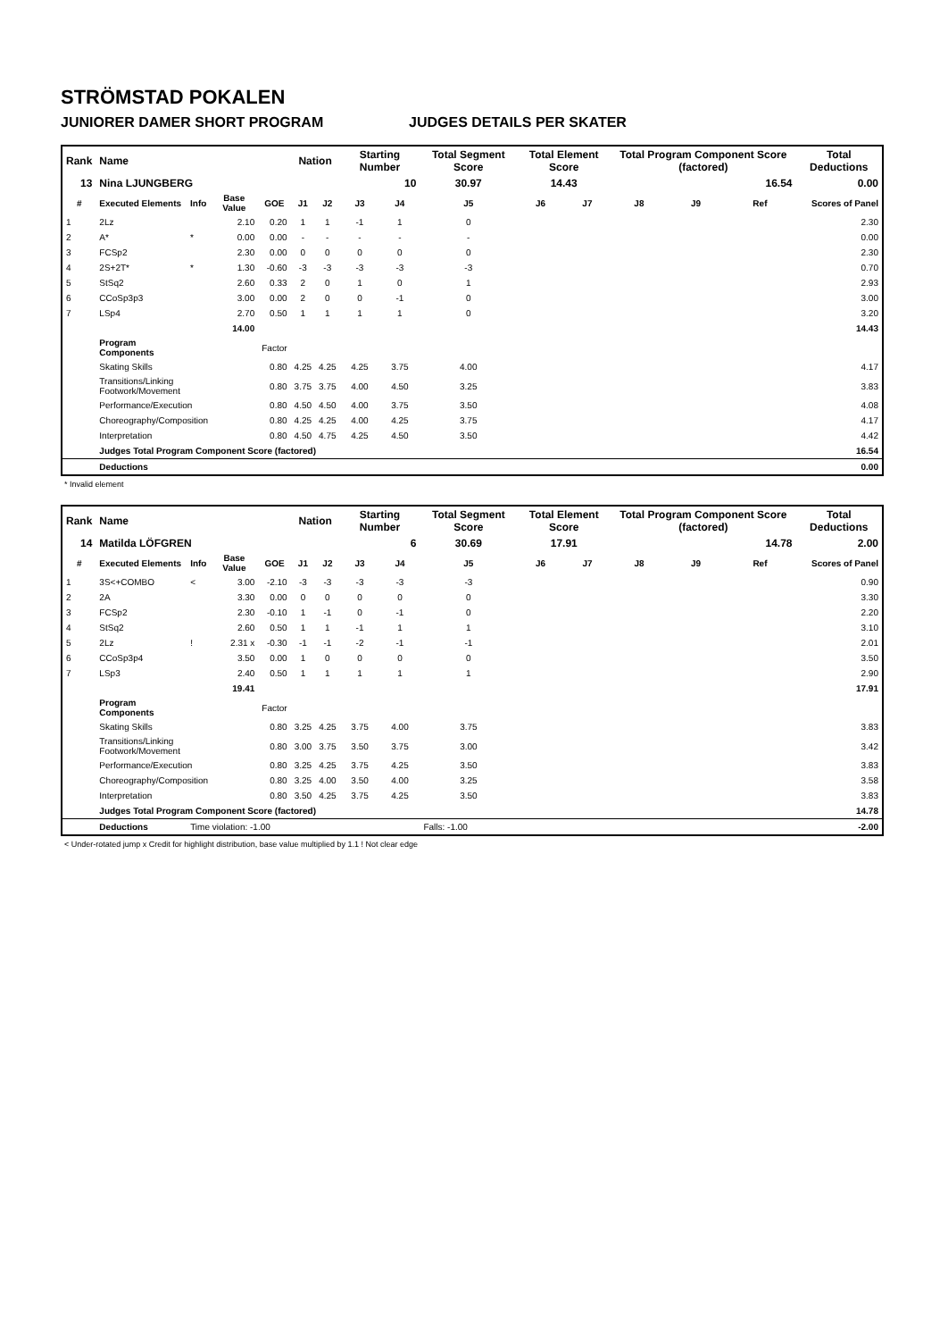STRÖMSTAD POKALEN
JUNIORER DAMER SHORT PROGRAM JUDGES DETAILS PER SKATER
| Rank | Name | | | | Nation | | Starting Number | | Total Segment Score | Total Element Score | | Total Program Component Score (factored) | | | Total Deductions |
| --- | --- | --- | --- | --- | --- | --- | --- | --- | --- | --- | --- | --- | --- | --- | --- |
| 13 | Nina LJUNGBERG | | | | | | 10 | | 30.97 | 14.43 | | 16.54 | | | 0.00 |
| # | Executed Elements | Info | Base Value | GOE | J1 | J2 | J3 | J4 | J5 | J6 | J7 | J8 | J9 | Ref | Scores of Panel |
| 1 | 2Lz | | 2.10 | 0.20 | 1 | 1 | -1 | 1 | 0 | | | | | | 2.30 |
| 2 | A* | * | 0.00 | 0.00 | - | - | - | - | - | | | | | | 0.00 |
| 3 | FCSp2 | | 2.30 | 0.00 | 0 | 0 | 0 | 0 | 0 | | | | | | 2.30 |
| 4 | 2S+2T* | * | 1.30 | -0.60 | -3 | -3 | -3 | -3 | -3 | | | | | | 0.70 |
| 5 | StSq2 | | 2.60 | 0.33 | 2 | 0 | 1 | 0 | 1 | | | | | | 2.93 |
| 6 | CCoSp3p3 | | 3.00 | 0.00 | 2 | 0 | 0 | -1 | 0 | | | | | | 3.00 |
| 7 | LSp4 | | 2.70 | 0.50 | 1 | 1 | 1 | 1 | 0 | | | | | | 3.20 |
| | | | 14.00 | | | | | | | | | | | | 14.43 |
| | Program Components | | | Factor | | | | | | | | | | | |
| | Skating Skills | | | 0.80 | 4.25 | 4.25 | 4.25 | 3.75 | 4.00 | | | | | | 4.17 |
| | Transitions/Linking Footwork/Movement | | | 0.80 | 3.75 | 3.75 | 4.00 | 4.50 | 3.25 | | | | | | 3.83 |
| | Performance/Execution | | | 0.80 | 4.50 | 4.50 | 4.00 | 3.75 | 3.50 | | | | | | 4.08 |
| | Choreography/Composition | | | 0.80 | 4.25 | 4.25 | 4.00 | 4.25 | 3.75 | | | | | | 4.17 |
| | Interpretation | | | 0.80 | 4.50 | 4.75 | 4.25 | 4.50 | 3.50 | | | | | | 4.42 |
| | Judges Total Program Component Score (factored) | | | | | | | | | | | | | | 16.54 |
| | Deductions | | | | | | | | | | | | | | 0.00 |
* Invalid element
| Rank | Name | | | | Nation | | Starting Number | | Total Segment Score | Total Element Score | | Total Program Component Score (factored) | | | Total Deductions |
| --- | --- | --- | --- | --- | --- | --- | --- | --- | --- | --- | --- | --- | --- | --- | --- |
| 14 | Matilda LÖFGREN | | | | | | 6 | | 30.69 | 17.91 | | 14.78 | | | 2.00 |
| # | Executed Elements | Info | Base Value | GOE | J1 | J2 | J3 | J4 | J5 | J6 | J7 | J8 | J9 | Ref | Scores of Panel |
| 1 | 3S<+COMBO | < | 3.00 | -2.10 | -3 | -3 | -3 | -3 | -3 | | | | | | 0.90 |
| 2 | 2A | | 3.30 | 0.00 | 0 | 0 | 0 | 0 | 0 | | | | | | 3.30 |
| 3 | FCSp2 | | 2.30 | -0.10 | 1 | -1 | 0 | -1 | 0 | | | | | | 2.20 |
| 4 | StSq2 | | 2.60 | 0.50 | 1 | 1 | -1 | 1 | 1 | | | | | | 3.10 |
| 5 | 2Lz | ! | 2.31 x | -0.30 | -1 | -1 | -2 | -1 | -1 | | | | | | 2.01 |
| 6 | CCoSp3p4 | | 3.50 | 0.00 | 1 | 0 | 0 | 0 | 0 | | | | | | 3.50 |
| 7 | LSp3 | | 2.40 | 0.50 | 1 | 1 | 1 | 1 | 1 | | | | | | 2.90 |
| | | | 19.41 | | | | | | | | | | | | 17.91 |
| | Program Components | | | Factor | | | | | | | | | | | |
| | Skating Skills | | | 0.80 | 3.25 | 4.25 | 3.75 | 4.00 | 3.75 | | | | | | 3.83 |
| | Transitions/Linking Footwork/Movement | | | 0.80 | 3.00 | 3.75 | 3.50 | 3.75 | 3.00 | | | | | | 3.42 |
| | Performance/Execution | | | 0.80 | 3.25 | 4.25 | 3.75 | 4.25 | 3.50 | | | | | | 3.83 |
| | Choreography/Composition | | | 0.80 | 3.25 | 4.00 | 3.50 | 4.00 | 3.25 | | | | | | 3.58 |
| | Interpretation | | | 0.80 | 3.50 | 4.25 | 3.75 | 4.25 | 3.50 | | | | | | 3.83 |
| | Judges Total Program Component Score (factored) | | | | | | | | | | | | | | 14.78 |
| | Deductions | Time violation: -1.00 | | | | | | | Falls: -1.00 | | | | | | -2.00 |
< Under-rotated jump x Credit for highlight distribution, base value multiplied by 1.1 ! Not clear edge